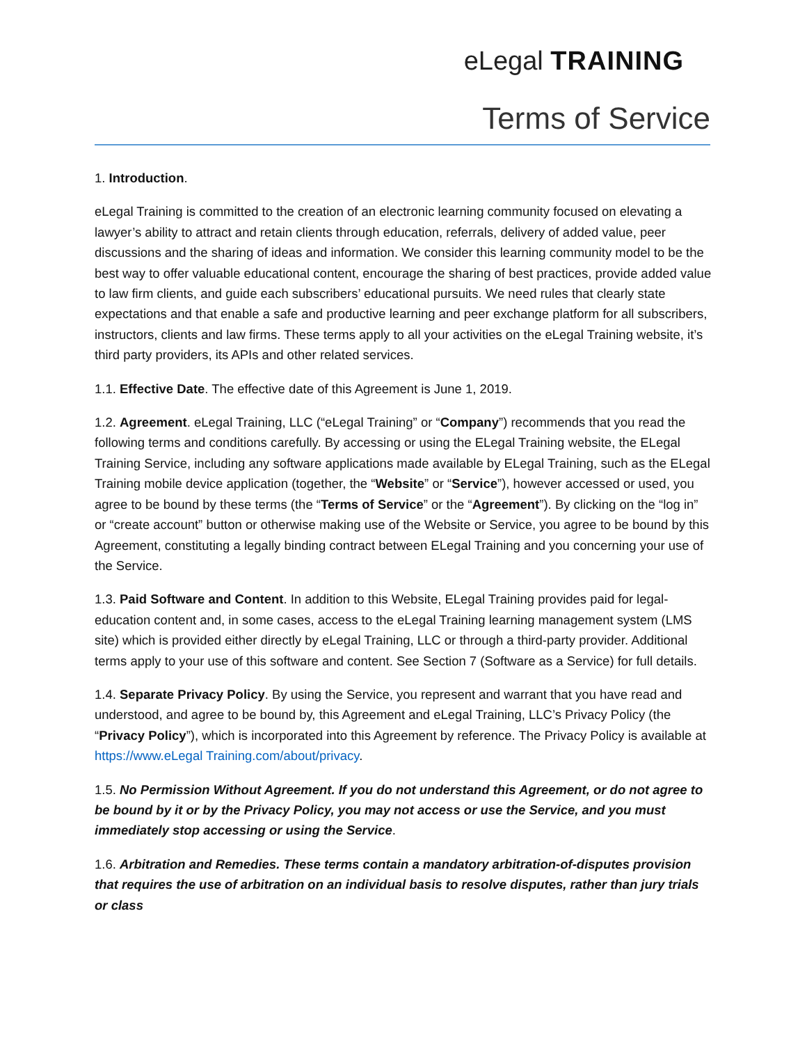eLegal TRAINING
Terms of Service
1. Introduction.
eLegal Training is committed to the creation of an electronic learning community focused on elevating a lawyer’s ability to attract and retain clients through education, referrals, delivery of added value, peer discussions and the sharing of ideas and information. We consider this learning community model to be the best way to offer valuable educational content, encourage the sharing of best practices, provide added value to law firm clients, and guide each subscribers’ educational pursuits. We need rules that clearly state expectations and that enable a safe and productive learning and peer exchange platform for all subscribers, instructors, clients and law firms. These terms apply to all your activities on the eLegal Training website, it’s third party providers, its APIs and other related services.
1.1. Effective Date. The effective date of this Agreement is June 1, 2019.
1.2. Agreement. eLegal Training, LLC (“eLegal Training” or “Company”) recommends that you read the following terms and conditions carefully. By accessing or using the ELegal Training website, the ELegal Training Service, including any software applications made available by ELegal Training, such as the ELegal Training mobile device application (together, the “Website” or “Service”), however accessed or used, you agree to be bound by these terms (the “Terms of Service” or the “Agreement”). By clicking on the “log in” or “create account” button or otherwise making use of the Website or Service, you agree to be bound by this Agreement, constituting a legally binding contract between ELegal Training and you concerning your use of the Service.
1.3. Paid Software and Content. In addition to this Website, ELegal Training provides paid for legal-education content and, in some cases, access to the eLegal Training learning management system (LMS site) which is provided either directly by eLegal Training, LLC or through a third-party provider. Additional terms apply to your use of this software and content. See Section 7 (Software as a Service) for full details.
1.4. Separate Privacy Policy. By using the Service, you represent and warrant that you have read and understood, and agree to be bound by, this Agreement and eLegal Training, LLC’s Privacy Policy (the “Privacy Policy”), which is incorporated into this Agreement by reference. The Privacy Policy is available at https://www.eLegal Training.com/about/privacy.
1.5. No Permission Without Agreement. If you do not understand this Agreement, or do not agree to be bound by it or by the Privacy Policy, you may not access or use the Service, and you must immediately stop accessing or using the Service.
1.6. Arbitration and Remedies. These terms contain a mandatory arbitration-of-disputes provision that requires the use of arbitration on an individual basis to resolve disputes, rather than jury trials or class